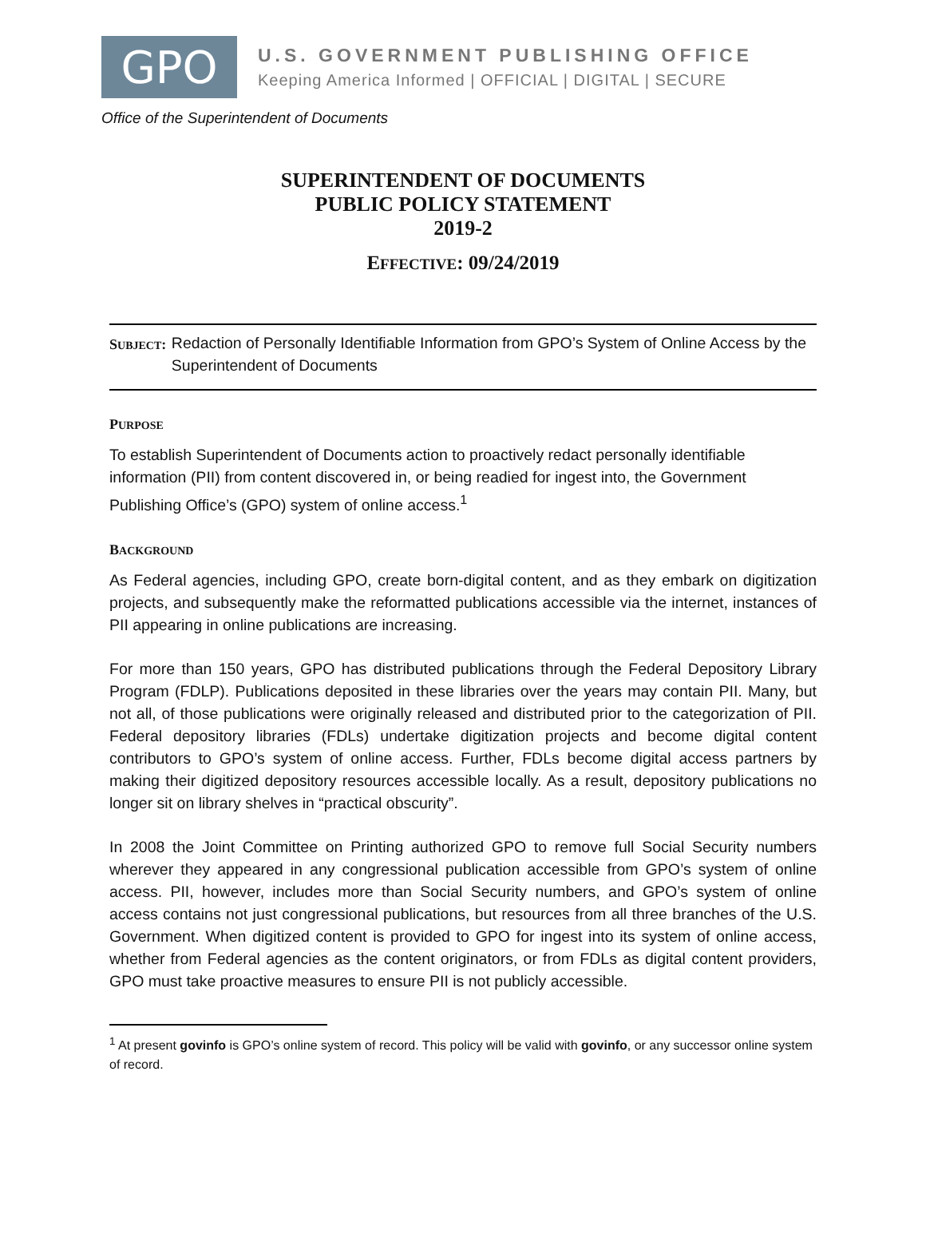GPO
U.S. GOVERNMENT PUBLISHING OFFICE
Keeping America Informed | OFFICIAL | DIGITAL | SECURE
Office of the Superintendent of Documents
SUPERINTENDENT OF DOCUMENTS
PUBLIC POLICY STATEMENT
2019-2
EFFECTIVE: 09/24/2019
SUBJECT: Redaction of Personally Identifiable Information from GPO’s System of Online Access by the Superintendent of Documents
PURPOSE
To establish Superintendent of Documents action to proactively redact personally identifiable information (PII) from content discovered in, or being readied for ingest into, the Government Publishing Office’s (GPO) system of online access.<sup>1</sup>
BACKGROUND
As Federal agencies, including GPO, create born-digital content, and as they embark on digitization projects, and subsequently make the reformatted publications accessible via the internet, instances of PII appearing in online publications are increasing.
For more than 150 years, GPO has distributed publications through the Federal Depository Library Program (FDLP). Publications deposited in these libraries over the years may contain PII. Many, but not all, of those publications were originally released and distributed prior to the categorization of PII. Federal depository libraries (FDLs) undertake digitization projects and become digital content contributors to GPO’s system of online access. Further, FDLs become digital access partners by making their digitized depository resources accessible locally. As a result, depository publications no longer sit on library shelves in “practical obscurity”.
In 2008 the Joint Committee on Printing authorized GPO to remove full Social Security numbers wherever they appeared in any congressional publication accessible from GPO’s system of online access. PII, however, includes more than Social Security numbers, and GPO’s system of online access contains not just congressional publications, but resources from all three branches of the U.S. Government. When digitized content is provided to GPO for ingest into its system of online access, whether from Federal agencies as the content originators, or from FDLs as digital content providers, GPO must take proactive measures to ensure PII is not publicly accessible.
<sup>1</sup> At present govinfo is GPO’s online system of record. This policy will be valid with govinfo, or any successor online system of record.